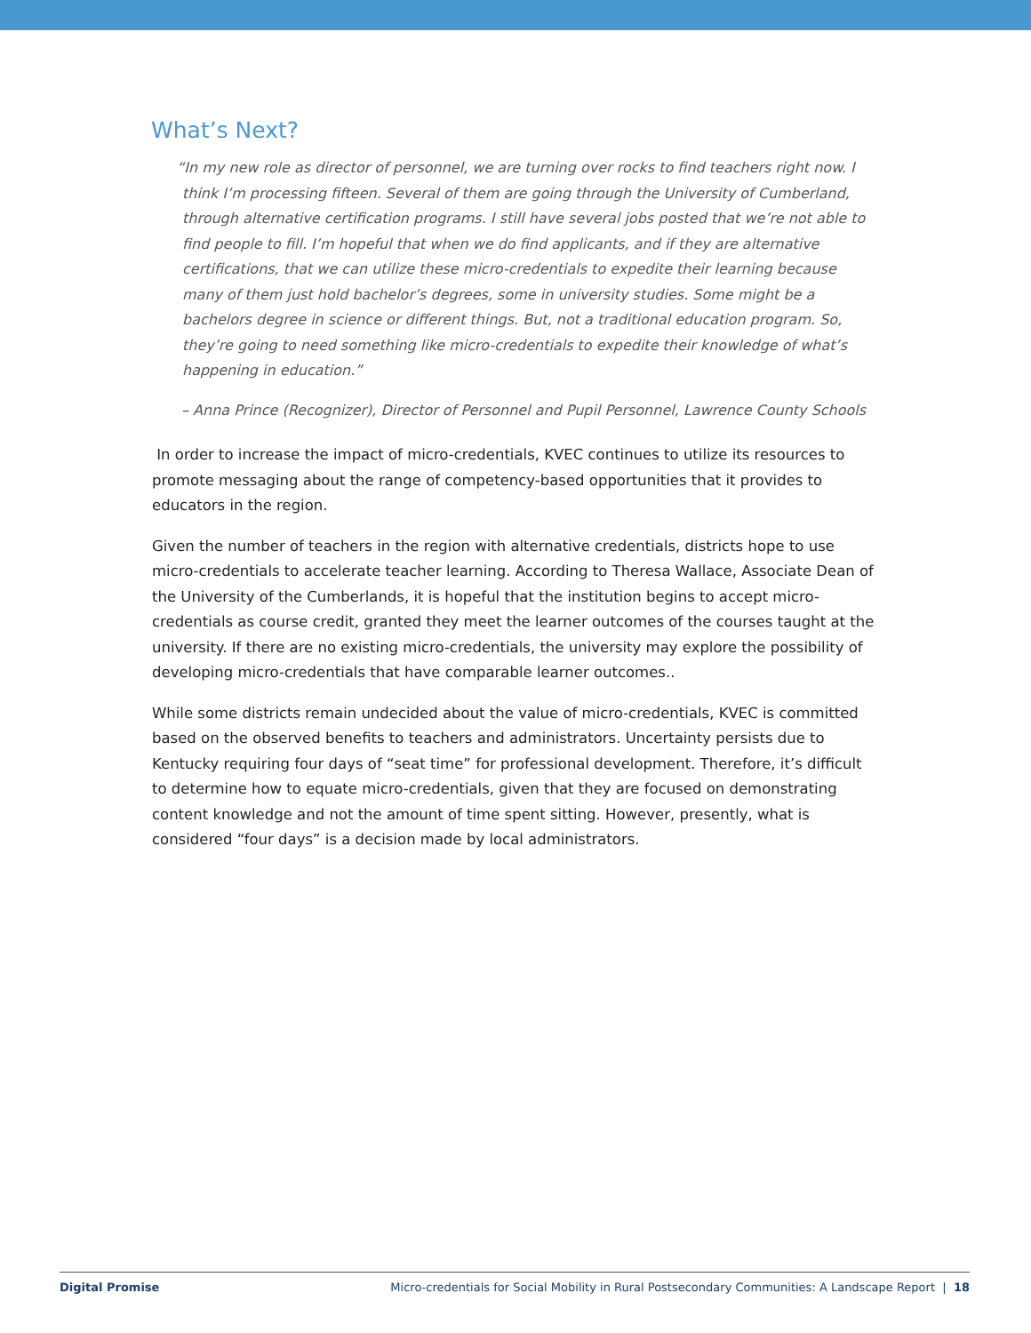What’s Next?
“In my new role as director of personnel, we are turning over rocks to find teachers right now. I think I’m processing fifteen. Several of them are going through the University of Cumberland, through alternative certification programs. I still have several jobs posted that we’re not able to find people to fill. I’m hopeful that when we do find applicants, and if they are alternative certifications, that we can utilize these micro-credentials to expedite their learning because many of them just hold bachelor’s degrees, some in university studies. Some might be a bachelors degree in science or different things. But, not a traditional education program. So, they’re going to need something like micro-credentials to expedite their knowledge of what’s happening in education.”
– Anna Prince (Recognizer), Director of Personnel and Pupil Personnel, Lawrence County Schools
In order to increase the impact of micro-credentials, KVEC continues to utilize its resources to promote messaging about the range of competency-based opportunities that it provides to educators in the region.
Given the number of teachers in the region with alternative credentials, districts hope to use micro-credentials to accelerate teacher learning. According to Theresa Wallace, Associate Dean of the University of the Cumberlands, it is hopeful that the institution begins to accept micro-credentials as course credit, granted they meet the learner outcomes of the courses taught at the university. If there are no existing micro-credentials, the university may explore the possibility of developing micro-credentials that have comparable learner outcomes..
While some districts remain undecided about the value of micro-credentials, KVEC is committed based on the observed benefits to teachers and administrators. Uncertainty persists due to Kentucky requiring four days of “seat time” for professional development. Therefore, it’s difficult to determine how to equate micro-credentials, given that they are focused on demonstrating content knowledge and not the amount of time spent sitting. However, presently, what is considered “four days” is a decision made by local administrators.
Digital Promise Micro-credentials for Social Mobility in Rural Postsecondary Communities: A Landscape Report | 18